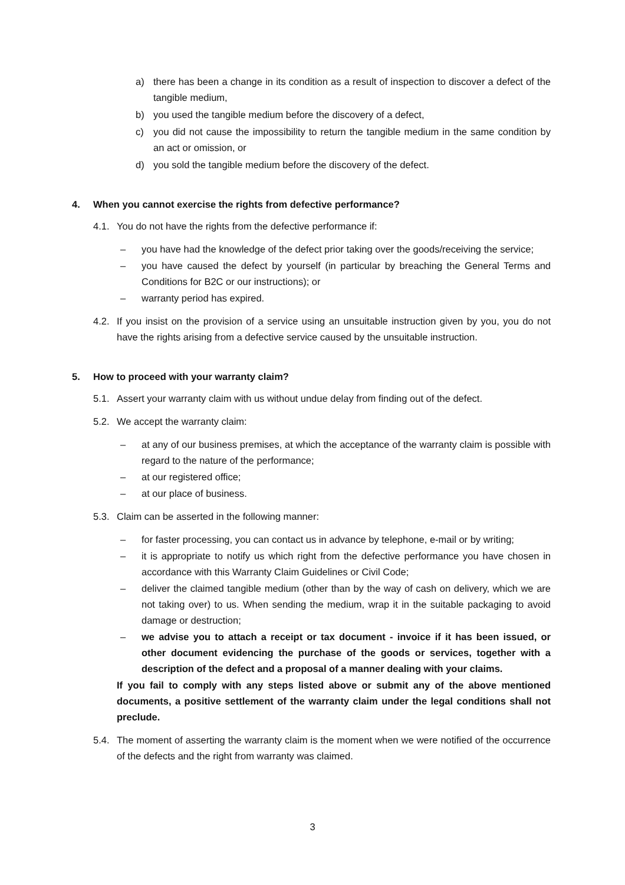a) there has been a change in its condition as a result of inspection to discover a defect of the tangible medium,
b) you used the tangible medium before the discovery of a defect,
c) you did not cause the impossibility to return the tangible medium in the same condition by an act or omission, or
d) you sold the tangible medium before the discovery of the defect.
4. When you cannot exercise the rights from defective performance?
4.1. You do not have the rights from the defective performance if:
– you have had the knowledge of the defect prior taking over the goods/receiving the service;
– you have caused the defect by yourself (in particular by breaching the General Terms and Conditions for B2C or our instructions); or
– warranty period has expired.
4.2. If you insist on the provision of a service using an unsuitable instruction given by you, you do not have the rights arising from a defective service caused by the unsuitable instruction.
5. How to proceed with your warranty claim?
5.1. Assert your warranty claim with us without undue delay from finding out of the defect.
5.2. We accept the warranty claim:
– at any of our business premises, at which the acceptance of the warranty claim is possible with regard to the nature of the performance;
– at our registered office;
– at our place of business.
5.3. Claim can be asserted in the following manner:
– for faster processing, you can contact us in advance by telephone, e-mail or by writing;
– it is appropriate to notify us which right from the defective performance you have chosen in accordance with this Warranty Claim Guidelines or Civil Code;
– deliver the claimed tangible medium (other than by the way of cash on delivery, which we are not taking over) to us. When sending the medium, wrap it in the suitable packaging to avoid damage or destruction;
– we advise you to attach a receipt or tax document - invoice if it has been issued, or other document evidencing the purchase of the goods or services, together with a description of the defect and a proposal of a manner dealing with your claims.
If you fail to comply with any steps listed above or submit any of the above mentioned documents, a positive settlement of the warranty claim under the legal conditions shall not preclude.
5.4. The moment of asserting the warranty claim is the moment when we were notified of the occurrence of the defects and the right from warranty was claimed.
3